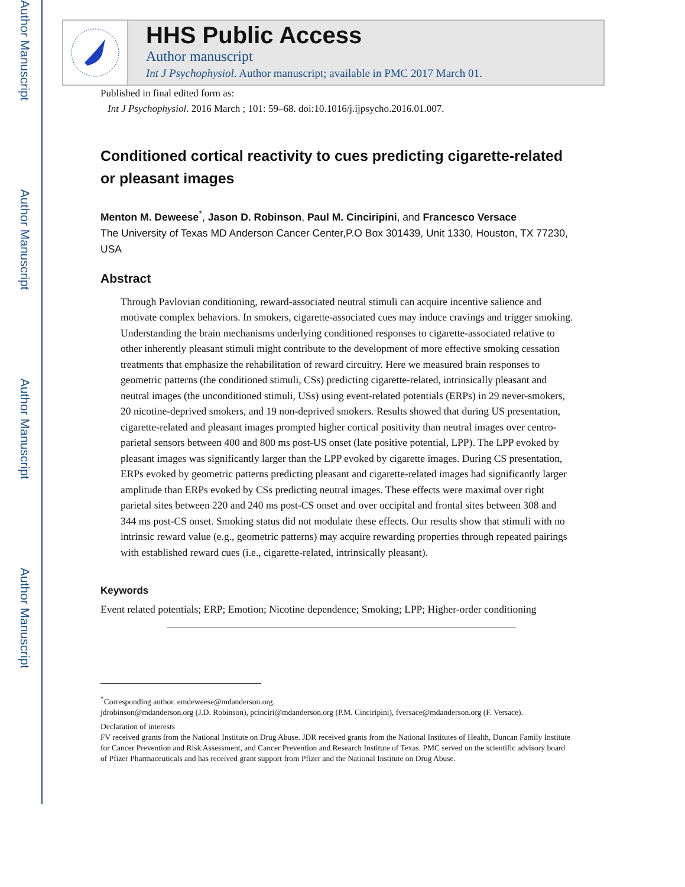Author Manuscript
Author Manuscript
Author Manuscript
Author Manuscript
HHS Public Access
Author manuscript
Int J Psychophysiol. Author manuscript; available in PMC 2017 March 01.
Published in final edited form as:
Int J Psychophysiol. 2016 March ; 101: 59–68. doi:10.1016/j.ijpsycho.2016.01.007.
Conditioned cortical reactivity to cues predicting cigarette-related or pleasant images
Menton M. Deweese<sup>*</sup>, Jason D. Robinson, Paul M. Cinciripini, and Francesco Versace
The University of Texas MD Anderson Cancer Center,P.O Box 301439, Unit 1330, Houston, TX 77230, USA
Abstract
Through Pavlovian conditioning, reward-associated neutral stimuli can acquire incentive salience and motivate complex behaviors. In smokers, cigarette-associated cues may induce cravings and trigger smoking. Understanding the brain mechanisms underlying conditioned responses to cigarette-associated relative to other inherently pleasant stimuli might contribute to the development of more effective smoking cessation treatments that emphasize the rehabilitation of reward circuitry. Here we measured brain responses to geometric patterns (the conditioned stimuli, CSs) predicting cigarette-related, intrinsically pleasant and neutral images (the unconditioned stimuli, USs) using event-related potentials (ERPs) in 29 never-smokers, 20 nicotine-deprived smokers, and 19 non-deprived smokers. Results showed that during US presentation, cigarette-related and pleasant images prompted higher cortical positivity than neutral images over centro-parietal sensors between 400 and 800 ms post-US onset (late positive potential, LPP). The LPP evoked by pleasant images was significantly larger than the LPP evoked by cigarette images. During CS presentation, ERPs evoked by geometric patterns predicting pleasant and cigarette-related images had significantly larger amplitude than ERPs evoked by CSs predicting neutral images. These effects were maximal over right parietal sites between 220 and 240 ms post-CS onset and over occipital and frontal sites between 308 and 344 ms post-CS onset. Smoking status did not modulate these effects. Our results show that stimuli with no intrinsic reward value (e.g., geometric patterns) may acquire rewarding properties through repeated pairings with established reward cues (i.e., cigarette-related, intrinsically pleasant).
Keywords
Event related potentials; ERP; Emotion; Nicotine dependence; Smoking; LPP; Higher-order conditioning
<sup>*</sup> Corresponding author. emdeweese@mdanderson.org.
jdrobinson@mdanderson.org (J.D. Robinson), pcinciri@mdanderson.org (P.M. Cinciripini), fversace@mdanderson.org (F. Versace).
Declaration of interests
FV received grants from the National Institute on Drug Abuse. JDR received grants from the National Institutes of Health, Duncan Family Institute for Cancer Prevention and Risk Assessment, and Cancer Prevention and Research Institute of Texas. PMC served on the scientific advisory board of Pfizer Pharmaceuticals and has received grant support from Pfizer and the National Institute on Drug Abuse.